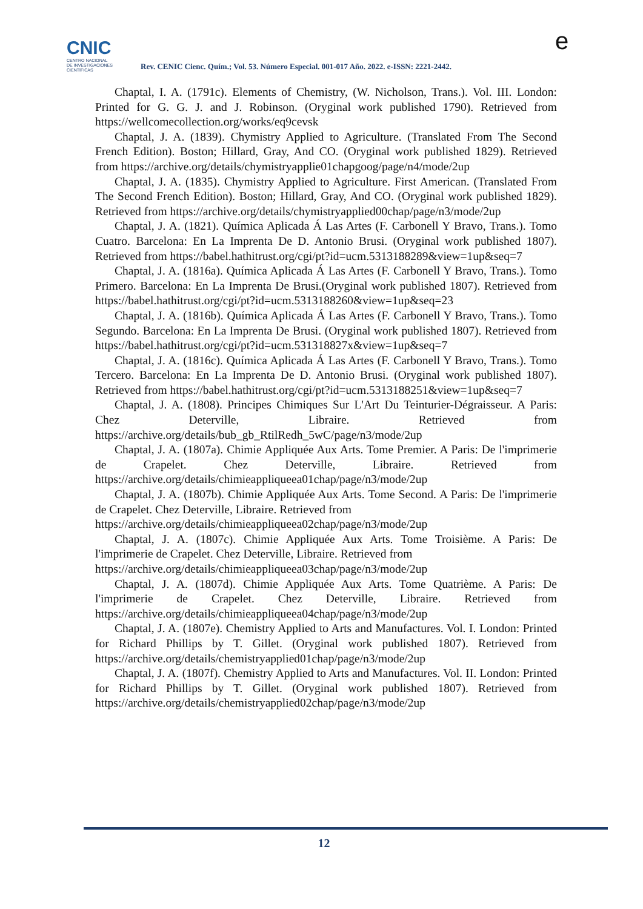CNIC
CENTRO NACIONAL
DE INVESTIGACIONES
CIENTÍFICAS
Rev. CENIC Cienc. Quím.; Vol. 53. Número Especial. 001-017 Año. 2022. e-ISSN: 2221-2442.
e
Chaptal, I. A. (1791c). Elements of Chemistry, (W. Nicholson, Trans.). Vol. III. London: Printed for G. G. J. and J. Robinson. (Oryginal work published 1790). Retrieved from https://wellcomecollection.org/works/eq9cevsk
Chaptal, J. A. (1839). Chymistry Applied to Agriculture. (Translated From The Second French Edition). Boston; Hillard, Gray, And CO. (Oryginal work published 1829). Retrieved from https://archive.org/details/chymistryapplie01chapgoog/page/n4/mode/2up
Chaptal, J. A. (1835). Chymistry Applied to Agriculture. First American. (Translated From The Second French Edition). Boston; Hillard, Gray, And CO. (Oryginal work published 1829). Retrieved from https://archive.org/details/chymistryapplied00chap/page/n3/mode/2up
Chaptal, J. A. (1821). Química Aplicada Á Las Artes (F. Carbonell Y Bravo, Trans.). Tomo Cuatro. Barcelona: En La Imprenta De D. Antonio Brusi. (Oryginal work published 1807). Retrieved from https://babel.hathitrust.org/cgi/pt?id=ucm.5313188289&view=1up&seq=7
Chaptal, J. A. (1816a). Química Aplicada Á Las Artes (F. Carbonell Y Bravo, Trans.). Tomo Primero. Barcelona: En La Imprenta De Brusi.(Oryginal work published 1807). Retrieved from https://babel.hathitrust.org/cgi/pt?id=ucm.5313188260&view=1up&seq=23
Chaptal, J. A. (1816b). Química Aplicada Á Las Artes (F. Carbonell Y Bravo, Trans.). Tomo Segundo. Barcelona: En La Imprenta De Brusi. (Oryginal work published 1807). Retrieved from https://babel.hathitrust.org/cgi/pt?id=ucm.531318827x&view=1up&seq=7
Chaptal, J. A. (1816c). Química Aplicada Á Las Artes (F. Carbonell Y Bravo, Trans.). Tomo Tercero. Barcelona: En La Imprenta De D. Antonio Brusi. (Oryginal work published 1807). Retrieved from https://babel.hathitrust.org/cgi/pt?id=ucm.5313188251&view=1up&seq=7
Chaptal, J. A. (1808). Principes Chimiques Sur L'Art Du Teinturier-Dégraisseur. A Paris: Chez Deterville, Libraire. Retrieved from https://archive.org/details/bub_gb_RtilRedh_5wC/page/n3/mode/2up
Chaptal, J. A. (1807a). Chimie Appliquée Aux Arts. Tome Premier. A Paris: De l'imprimerie de Crapelet. Chez Deterville, Libraire. Retrieved from https://archive.org/details/chimieappliqueea01chap/page/n3/mode/2up
Chaptal, J. A. (1807b). Chimie Appliquée Aux Arts. Tome Second. A Paris: De l'imprimerie de Crapelet. Chez Deterville, Libraire. Retrieved from
https://archive.org/details/chimieappliqueea02chap/page/n3/mode/2up
Chaptal, J. A. (1807c). Chimie Appliquée Aux Arts. Tome Troisième. A Paris: De l'imprimerie de Crapelet. Chez Deterville, Libraire. Retrieved from
https://archive.org/details/chimieappliqueea03chap/page/n3/mode/2up
Chaptal, J. A. (1807d). Chimie Appliquée Aux Arts. Tome Quatrième. A Paris: De l'imprimerie de Crapelet. Chez Deterville, Libraire. Retrieved from https://archive.org/details/chimieappliqueea04chap/page/n3/mode/2up
Chaptal, J. A. (1807e). Chemistry Applied to Arts and Manufactures. Vol. I. London: Printed for Richard Phillips by T. Gillet. (Oryginal work published 1807). Retrieved from https://archive.org/details/chemistryapplied01chap/page/n3/mode/2up
Chaptal, J. A. (1807f). Chemistry Applied to Arts and Manufactures. Vol. II. London: Printed for Richard Phillips by T. Gillet. (Oryginal work published 1807). Retrieved from https://archive.org/details/chemistryapplied02chap/page/n3/mode/2up
12